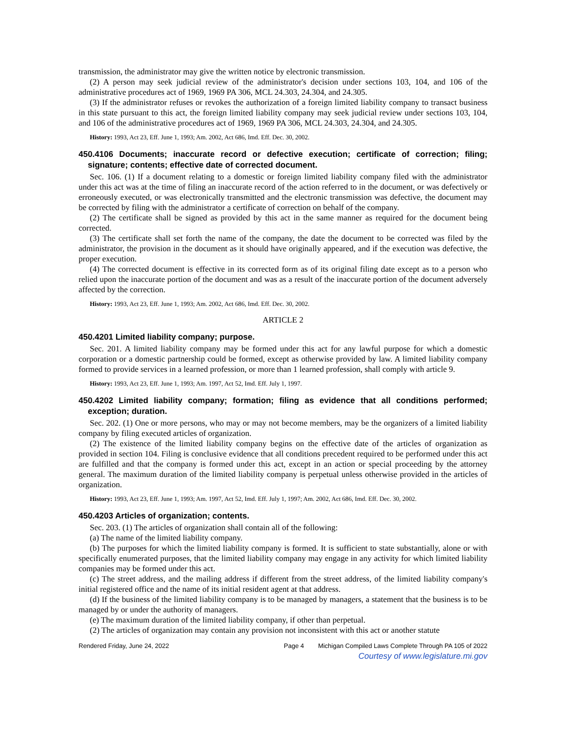transmission, the administrator may give the written notice by electronic transmission.
(2) A person may seek judicial review of the administrator's decision under sections 103, 104, and 106 of the administrative procedures act of 1969, 1969 PA 306, MCL 24.303, 24.304, and 24.305.
(3) If the administrator refuses or revokes the authorization of a foreign limited liability company to transact business in this state pursuant to this act, the foreign limited liability company may seek judicial review under sections 103, 104, and 106 of the administrative procedures act of 1969, 1969 PA 306, MCL 24.303, 24.304, and 24.305.
History: 1993, Act 23, Eff. June 1, 1993; Am. 2002, Act 686, Imd. Eff. Dec. 30, 2002.
450.4106 Documents; inaccurate record or defective execution; certificate of correction; filing; signature; contents; effective date of corrected document.
Sec. 106. (1) If a document relating to a domestic or foreign limited liability company filed with the administrator under this act was at the time of filing an inaccurate record of the action referred to in the document, or was defectively or erroneously executed, or was electronically transmitted and the electronic transmission was defective, the document may be corrected by filing with the administrator a certificate of correction on behalf of the company.
(2) The certificate shall be signed as provided by this act in the same manner as required for the document being corrected.
(3) The certificate shall set forth the name of the company, the date the document to be corrected was filed by the administrator, the provision in the document as it should have originally appeared, and if the execution was defective, the proper execution.
(4) The corrected document is effective in its corrected form as of its original filing date except as to a person who relied upon the inaccurate portion of the document and was as a result of the inaccurate portion of the document adversely affected by the correction.
History: 1993, Act 23, Eff. June 1, 1993; Am. 2002, Act 686, Imd. Eff. Dec. 30, 2002.
ARTICLE 2
450.4201 Limited liability company; purpose.
Sec. 201. A limited liability company may be formed under this act for any lawful purpose for which a domestic corporation or a domestic partnership could be formed, except as otherwise provided by law. A limited liability company formed to provide services in a learned profession, or more than 1 learned profession, shall comply with article 9.
History: 1993, Act 23, Eff. June 1, 1993; Am. 1997, Act 52, Imd. Eff. July 1, 1997.
450.4202 Limited liability company; formation; filing as evidence that all conditions performed; exception; duration.
Sec. 202. (1) One or more persons, who may or may not become members, may be the organizers of a limited liability company by filing executed articles of organization.
(2) The existence of the limited liability company begins on the effective date of the articles of organization as provided in section 104. Filing is conclusive evidence that all conditions precedent required to be performed under this act are fulfilled and that the company is formed under this act, except in an action or special proceeding by the attorney general. The maximum duration of the limited liability company is perpetual unless otherwise provided in the articles of organization.
History: 1993, Act 23, Eff. June 1, 1993; Am. 1997, Act 52, Imd. Eff. July 1, 1997; Am. 2002, Act 686, Imd. Eff. Dec. 30, 2002.
450.4203 Articles of organization; contents.
Sec. 203. (1) The articles of organization shall contain all of the following:
(a) The name of the limited liability company.
(b) The purposes for which the limited liability company is formed. It is sufficient to state substantially, alone or with specifically enumerated purposes, that the limited liability company may engage in any activity for which limited liability companies may be formed under this act.
(c) The street address, and the mailing address if different from the street address, of the limited liability company's initial registered office and the name of its initial resident agent at that address.
(d) If the business of the limited liability company is to be managed by managers, a statement that the business is to be managed by or under the authority of managers.
(e) The maximum duration of the limited liability company, if other than perpetual.
(2) The articles of organization may contain any provision not inconsistent with this act or another statute
Rendered Friday, June 24, 2022 Page 4 Michigan Compiled Laws Complete Through PA 105 of 2022
Courtesy of www.legislature.mi.gov